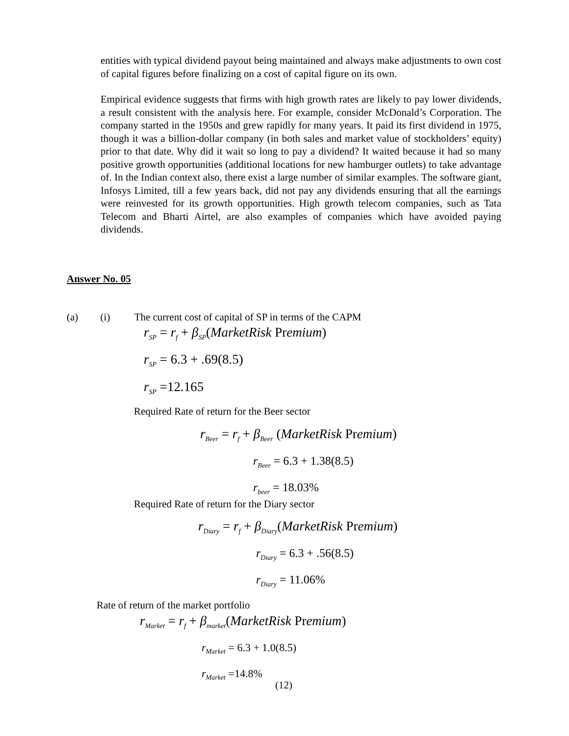entities with typical dividend payout being maintained and always make adjustments to own cost of capital figures before finalizing on a cost of capital figure on its own.
Empirical evidence suggests that firms with high growth rates are likely to pay lower dividends, a result consistent with the analysis here. For example, consider McDonald’s Corporation. The company started in the 1950s and grew rapidly for many years. It paid its first dividend in 1975, though it was a billion-dollar company (in both sales and market value of stockholders’ equity) prior to that date. Why did it wait so long to pay a dividend? It waited because it had so many positive growth opportunities (additional locations for new hamburger outlets) to take advantage of. In the Indian context also, there exist a large number of similar examples. The software giant, Infosys Limited, till a few years back, did not pay any dividends ensuring that all the earnings were reinvested for its growth opportunities. High growth telecom companies, such as Tata Telecom and Bharti Airtel, are also examples of companies which have avoided paying dividends.
Answer No. 05
(a) (i) The current cost of capital of SP in terms of the CAPM
r<sub>SP</sub> = r<sub>f</sub> + β<sub>SP</sub>(MarketRisk Premium)
r<sub>SP</sub> = 6.3 + .69(8.5)
r<sub>SP</sub> =12.165
Required Rate of return for the Beer sector
r<sub>Beer</sub> = r<sub>f</sub> + β<sub>Beer</sub> (MarketRisk Premium)
r<sub>Beer</sub> = 6.3 + 1.38(8.5)
r<sub>beer</sub> = 18.03%
Required Rate of return for the Diary sector
r<sub>Diary</sub> = r<sub>f</sub> + β<sub>Diary</sub>(MarketRisk Premium)
r<sub>Diary</sub> = 6.3 + .56(8.5)
r<sub>Diary</sub> = 11.06%
Rate of return of the market portfolio
r<sub>Market</sub> = r<sub>f</sub> + β<sub>market</sub>(MarketRisk Premium)
r<sub>Market</sub> = 6.3 + 1.0(8.5)
r<sub>Market</sub> =14.8%
(12)